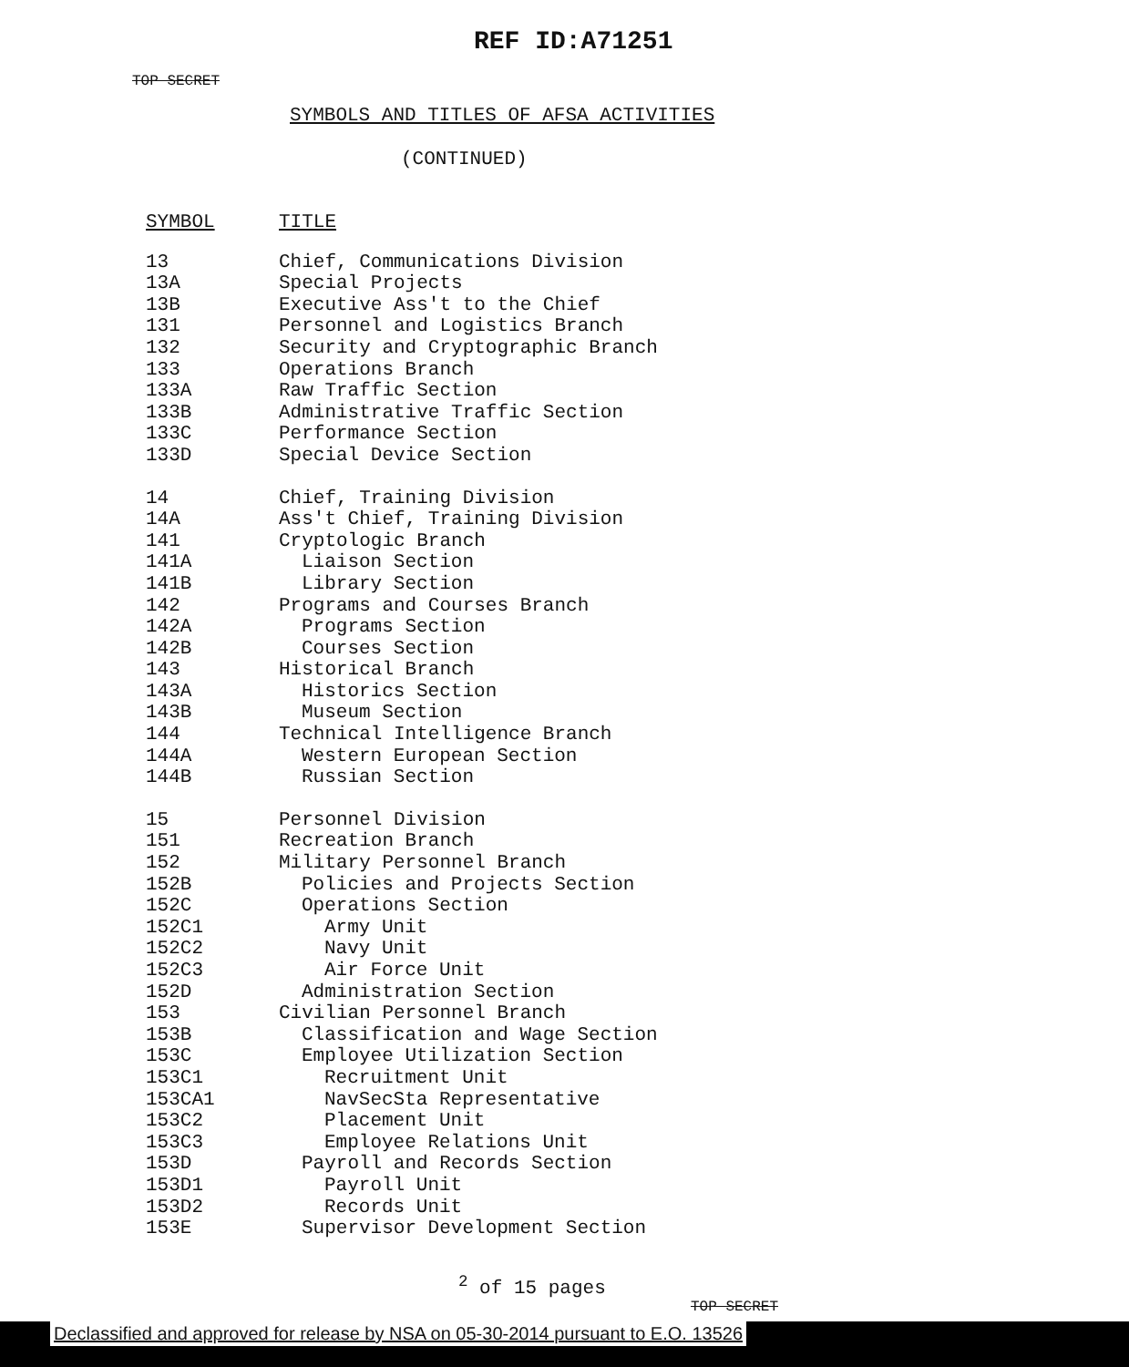REF ID:A71251
TOP SECRET
SYMBOLS AND TITLES OF AFSA ACTIVITIES
(CONTINUED)
| SYMBOL | TITLE |
| --- | --- |
| 13 | Chief, Communications Division |
| 13A | Special Projects |
| 13B | Executive Ass't to the Chief |
| 131 | Personnel and Logistics Branch |
| 132 | Security and Cryptographic Branch |
| 133 | Operations Branch |
| 133A | Raw Traffic Section |
| 133B | Administrative Traffic Section |
| 133C | Performance Section |
| 133D | Special Device Section |
| 14 | Chief, Training Division |
| 14A | Ass't Chief, Training Division |
| 141 | Cryptologic Branch |
| 141A | Liaison Section |
| 141B | Library Section |
| 142 | Programs and Courses Branch |
| 142A | Programs Section |
| 142B | Courses Section |
| 143 | Historical Branch |
| 143A | Historics Section |
| 143B | Museum Section |
| 144 | Technical Intelligence Branch |
| 144A | Western European Section |
| 144B | Russian Section |
| 15 | Personnel Division |
| 151 | Recreation Branch |
| 152 | Military Personnel Branch |
| 152B | Policies and Projects Section |
| 152C | Operations Section |
| 152C1 | Army Unit |
| 152C2 | Navy Unit |
| 152C3 | Air Force Unit |
| 152D | Administration Section |
| 153 | Civilian Personnel Branch |
| 153B | Classification and Wage Section |
| 153C | Employee Utilization Section |
| 153C1 | Recruitment Unit |
| 153CA1 | NavSecSta Representative |
| 153C2 | Placement Unit |
| 153C3 | Employee Relations Unit |
| 153D | Payroll and Records Section |
| 153D1 | Payroll Unit |
| 153D2 | Records Unit |
| 153E | Supervisor Development Section |
<sup>2</sup> of 15 pages
TOP SECRET
Declassified and approved for release by NSA on 05-30-2014 pursuant to E.O. 13526